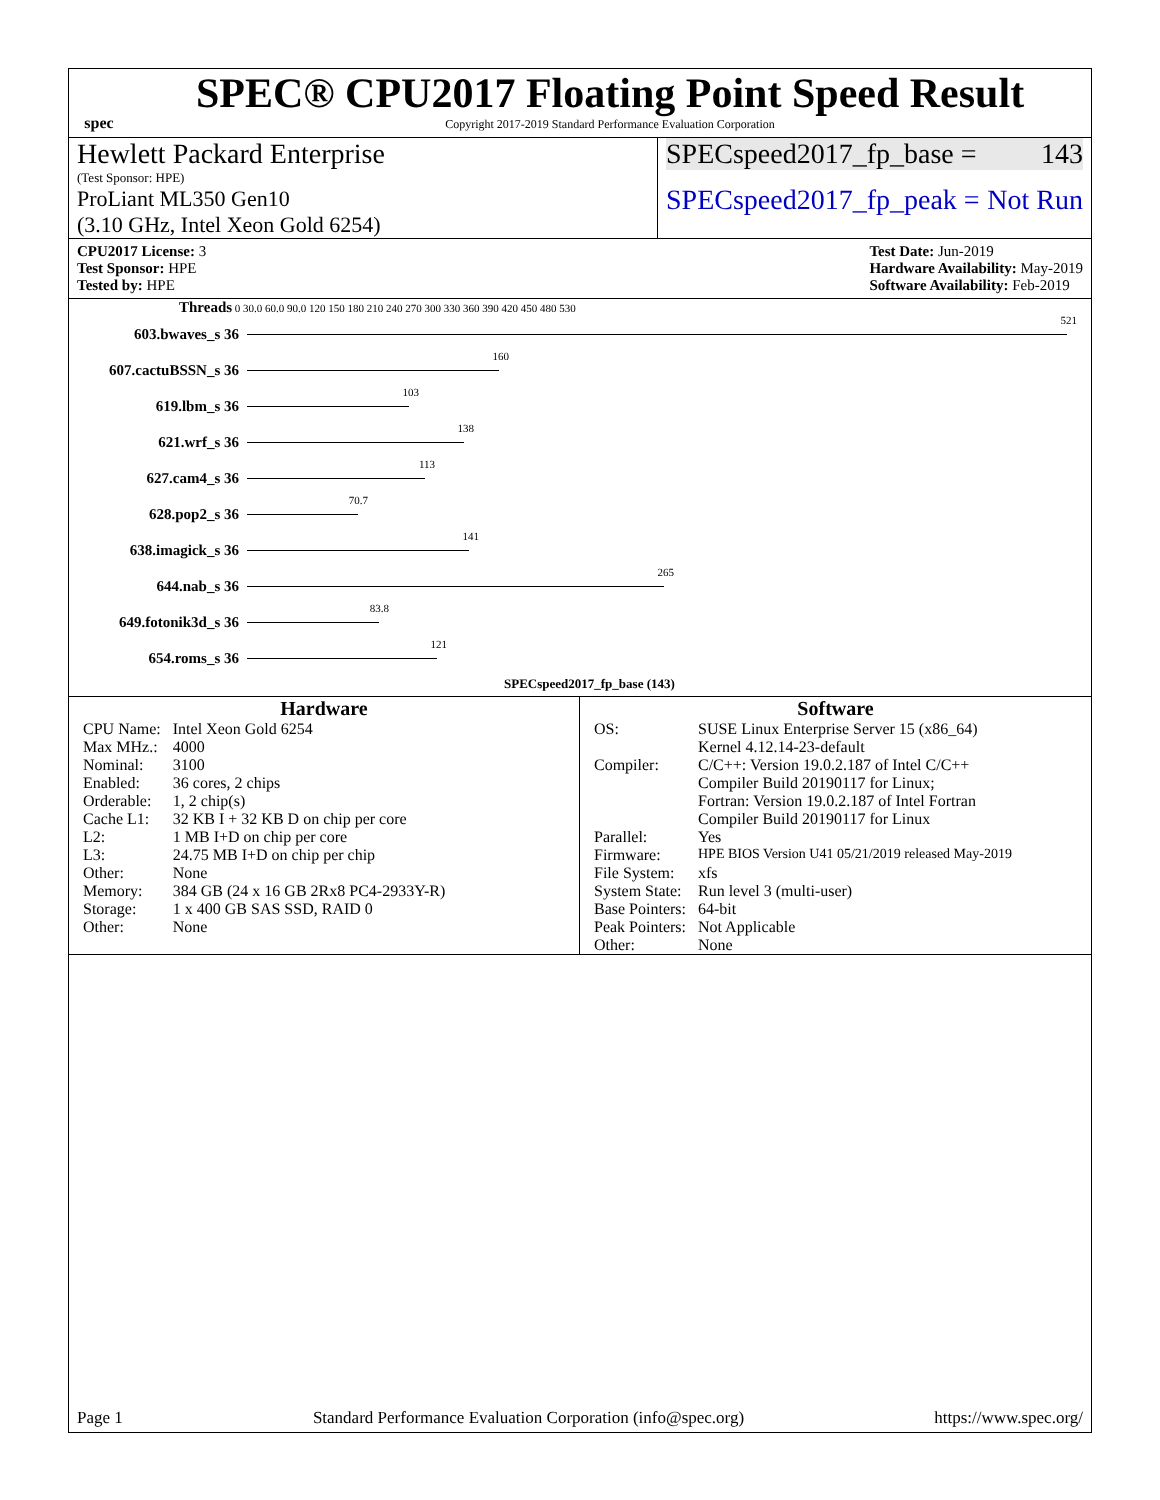spec
SPEC® CPU2017 Floating Point Speed Result
Copyright 2017-2019 Standard Performance Evaluation Corporation
Hewlett Packard Enterprise
(Test Sponsor: HPE)
ProLiant ML350 Gen10
(3.10 GHz, Intel Xeon Gold 6254)
SPECspeed2017_fp_base = 143
SPECspeed2017_fp_peak = Not Run
CPU2017 License: 3
Test Sponsor: HPE
Tested by: HPE
Test Date: Jun-2019
Hardware Availability: May-2019
Software Availability: Feb-2019
Threads 0 30.0 60.0 90.0 120 150 180 210 240 270 300 330 360 390 420 450 480 530
603.bwaves_s 36
521
607.cactuBSSN_s 36
160
619.lbm_s 36
103
621.wrf_s 36
138
627.cam4_s 36
113
628.pop2_s 36
70.7
638.imagick_s 36
141
644.nab_s 36
265
649.fotonik3d_s 36
83.8
654.roms_s 36
121
SPECspeed2017_fp_base (143)
Hardware
| CPU Name: | Intel Xeon Gold 6254 |
| Max MHz.: | 4000 |
| Nominal: | 3100 |
| Enabled: | 36 cores, 2 chips |
| Orderable: | 1, 2 chip(s) |
| Cache L1: | 32 KB I + 32 KB D on chip per core |
| L2: | 1 MB I+D on chip per core |
| L3: | 24.75 MB I+D on chip per chip |
| Other: | None |
| Memory: | 384 GB (24 x 16 GB 2Rx8 PC4-2933Y-R) |
| Storage: | 1 x 400 GB SAS SSD, RAID 0 |
| Other: | None |
Software
| OS: | SUSE Linux Enterprise Server 15 (x86_64) Kernel 4.12.14-23-default |
| Compiler: | C/C++: Version 19.0.2.187 of Intel C/C++ Compiler Build 20190117 for Linux; Fortran: Version 19.0.2.187 of Intel Fortran Compiler Build 20190117 for Linux |
| Parallel: | Yes |
| Firmware: | HPE BIOS Version U41 05/21/2019 released May-2019 |
| File System: | xfs |
| System State: | Run level 3 (multi-user) |
| Base Pointers: | 64-bit |
| Peak Pointers: | Not Applicable |
| Other: | None |
Page 1 Standard Performance Evaluation Corporation (info@spec.org) https://www.spec.org/